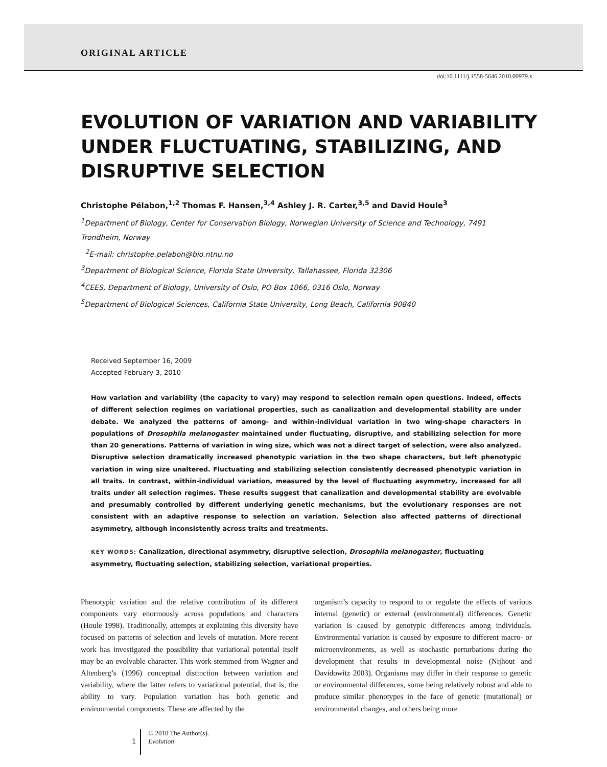ORIGINAL ARTICLE
doi:10.1111/j.1558-5646.2010.00979.x
EVOLUTION OF VARIATION AND VARIABILITY UNDER FLUCTUATING, STABILIZING, AND DISRUPTIVE SELECTION
Christophe Pélabon,<sup>1,2</sup> Thomas F. Hansen,<sup>3,4</sup> Ashley J. R. Carter,<sup>3,5</sup> and David Houle<sup>3</sup>
<sup>1</sup> Department of Biology, Center for Conservation Biology, Norwegian University of Science and Technology, 7491 Trondheim, Norway
<sup>2</sup> E-mail: christophe.pelabon@bio.ntnu.no
<sup>3</sup> Department of Biological Science, Florida State University, Tallahassee, Florida 32306
<sup>4</sup> CEES, Department of Biology, University of Oslo, PO Box 1066, 0316 Oslo, Norway
<sup>5</sup> Department of Biological Sciences, California State University, Long Beach, California 90840
Received September 16, 2009
Accepted February 3, 2010
How variation and variability (the capacity to vary) may respond to selection remain open questions. Indeed, effects of different selection regimes on variational properties, such as canalization and developmental stability are under debate. We analyzed the patterns of among- and within-individual variation in two wing-shape characters in populations of Drosophila melanogaster maintained under fluctuating, disruptive, and stabilizing selection for more than 20 generations. Patterns of variation in wing size, which was not a direct target of selection, were also analyzed. Disruptive selection dramatically increased phenotypic variation in the two shape characters, but left phenotypic variation in wing size unaltered. Fluctuating and stabilizing selection consistently decreased phenotypic variation in all traits. In contrast, within-individual variation, measured by the level of fluctuating asymmetry, increased for all traits under all selection regimes. These results suggest that canalization and developmental stability are evolvable and presumably controlled by different underlying genetic mechanisms, but the evolutionary responses are not consistent with an adaptive response to selection on variation. Selection also affected patterns of directional asymmetry, although inconsistently across traits and treatments.
KEY WORDS: Canalization, directional asymmetry, disruptive selection, Drosophila melanogaster, fluctuating asymmetry, fluctuating selection, stabilizing selection, variational properties.
Phenotypic variation and the relative contribution of its different components vary enormously across populations and characters (Houle 1998). Traditionally, attempts at explaining this diversity have focused on patterns of selection and levels of mutation. More recent work has investigated the possibility that variational potential itself may be an evolvable character. This work stemmed from Wagner and Altenberg’s (1996) conceptual distinction between variation and variability, where the latter refers to variational potential, that is, the ability to vary. Population variation has both genetic and environmental components. These are affected by the
organism’s capacity to respond to or regulate the effects of various internal (genetic) or external (environmental) differences. Genetic variation is caused by genotypic differences among individuals. Environmental variation is caused by exposure to different macro- or microenvironments, as well as stochastic perturbations during the development that results in developmental noise (Nijhout and Davidowitz 2003). Organisms may differ in their response to genetic or environmental differences, some being relatively robust and able to produce similar phenotypes in the face of genetic (mutational) or environmental changes, and others being more
1
© 2010 The Author(s).
Evolution